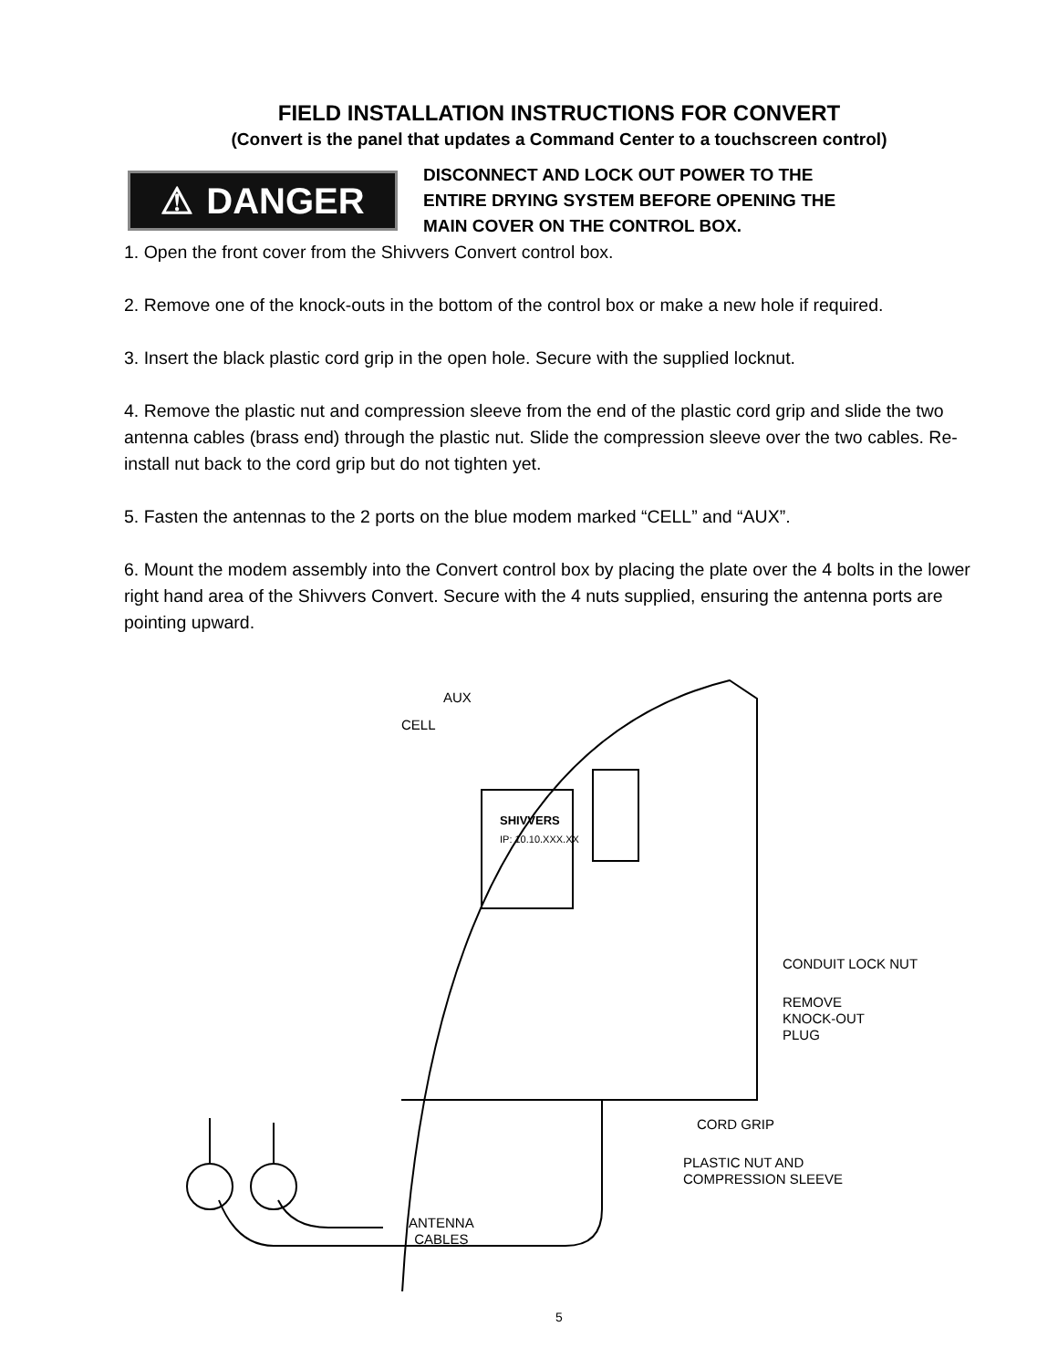FIELD INSTALLATION INSTRUCTIONS FOR CONVERT
(Convert is the panel that updates a Command Center to a touchscreen control)
⚠ DANGER
DISCONNECT AND LOCK OUT POWER TO THE
ENTIRE DRYING SYSTEM BEFORE OPENING THE
MAIN COVER ON THE CONTROL BOX.
1. Open the front cover from the Shivvers Convert control box.
2. Remove one of the knock-outs in the bottom of the control box or make a new hole if required.
3. Insert the black plastic cord grip in the open hole. Secure with the supplied locknut.
4. Remove the plastic nut and compression sleeve from the end of the plastic cord grip and slide the two antenna cables (brass end) through the plastic nut. Slide the compression sleeve over the two cables. Re-install nut back to the cord grip but do not tighten yet.
5. Fasten the antennas to the 2 ports on the blue modem marked “CELL” and “AUX”.
6. Mount the modem assembly into the Convert control box by placing the plate over the 4 bolts in the lower right hand area of the Shivvers Convert. Secure with the 4 nuts supplied, ensuring the antenna ports are pointing upward.
AUX
CELL
CONDUIT LOCK NUT
REMOVE
KNOCK-OUT
PLUG
CORD GRIP
PLASTIC NUT AND
COMPRESSION SLEEVE
ANTENNA
CABLES
SHIVVERS
IP: 10.10.XXX.XX
5